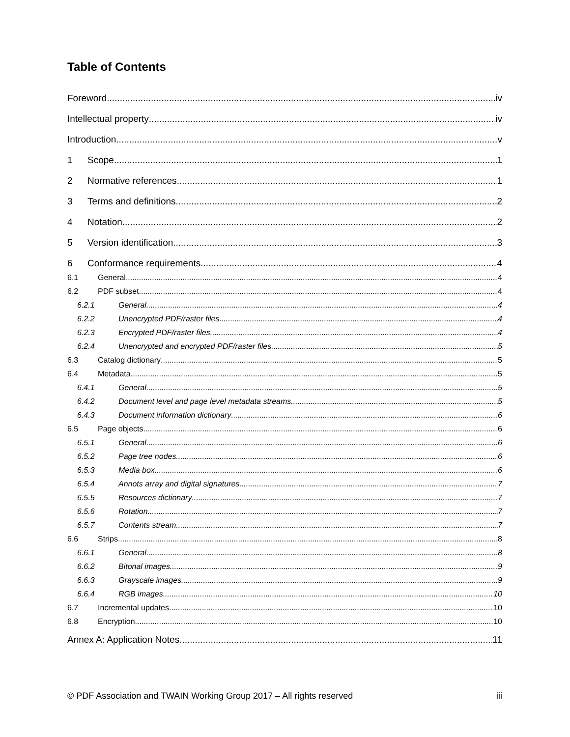Table of Contents
Foreword iv
Intellectual property iv
Introduction v
1 Scope 1
2 Normative references 1
3 Terms and definitions 2
4 Notation 2
5 Version identification 3
6 Conformance requirements 4
6.1 General 4
6.2 PDF subset 4
6.2.1 General 4
6.2.2 Unencrypted PDF/raster files 4
6.2.3 Encrypted PDF/raster files 4
6.2.4 Unencrypted and encrypted PDF/raster files 5
6.3 Catalog dictionary 5
6.4 Metadata 5
6.4.1 General 5
6.4.2 Document level and page level metadata streams 5
6.4.3 Document information dictionary 6
6.5 Page objects 6
6.5.1 General 6
6.5.2 Page tree nodes 6
6.5.3 Media box 6
6.5.4 Annots array and digital signatures 7
6.5.5 Resources dictionary 7
6.5.6 Rotation 7
6.5.7 Contents stream 7
6.6 Strips 8
6.6.1 General 8
6.6.2 Bitonal images 9
6.6.3 Grayscale images 9
6.6.4 RGB images 10
6.7 Incremental updates 10
6.8 Encryption 10
Annex A: Application Notes 11
© PDF Association and TWAIN Working Group 2017 – All rights reserved iii